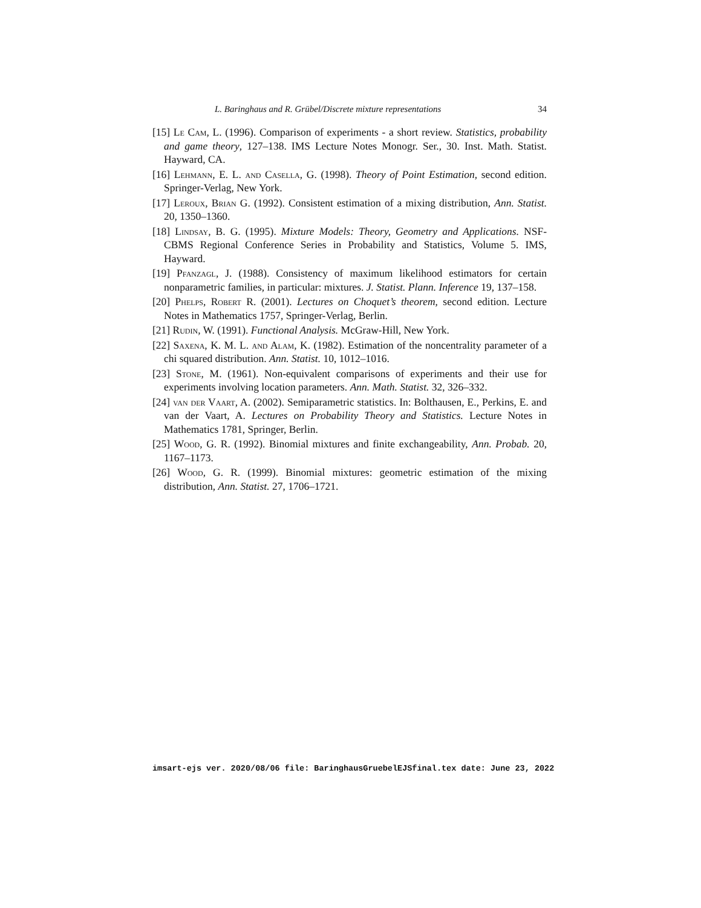L. Baringhaus and R. Grübel/Discrete mixture representations 34
[15] Le Cam, L. (1996). Comparison of experiments - a short review. Statistics, probability and game theory, 127–138. IMS Lecture Notes Monogr. Ser., 30. Inst. Math. Statist. Hayward, CA.
[16] Lehmann, E. L. and Casella, G. (1998). Theory of Point Estimation, second edition. Springer-Verlag, New York.
[17] Leroux, Brian G. (1992). Consistent estimation of a mixing distribution, Ann. Statist. 20, 1350–1360.
[18] Lindsay, B. G. (1995). Mixture Models: Theory, Geometry and Applications. NSF-CBMS Regional Conference Series in Probability and Statistics, Volume 5. IMS, Hayward.
[19] Pfanzagl, J. (1988). Consistency of maximum likelihood estimators for certain nonparametric families, in particular: mixtures. J. Statist. Plann. Inference 19, 137–158.
[20] Phelps, Robert R. (2001). Lectures on Choquet’s theorem, second edition. Lecture Notes in Mathematics 1757, Springer-Verlag, Berlin.
[21] Rudin, W. (1991). Functional Analysis. McGraw-Hill, New York.
[22] Saxena, K. M. L. and Alam, K. (1982). Estimation of the noncentrality parameter of a chi squared distribution. Ann. Statist. 10, 1012–1016.
[23] Stone, M. (1961). Non-equivalent comparisons of experiments and their use for experiments involving location parameters. Ann. Math. Statist. 32, 326–332.
[24] van der Vaart, A. (2002). Semiparametric statistics. In: Bolthausen, E., Perkins, E. and van der Vaart, A. Lectures on Probability Theory and Statistics. Lecture Notes in Mathematics 1781, Springer, Berlin.
[25] Wood, G. R. (1992). Binomial mixtures and finite exchangeability, Ann. Probab. 20, 1167–1173.
[26] Wood, G. R. (1999). Binomial mixtures: geometric estimation of the mixing distribution, Ann. Statist. 27, 1706–1721.
imsart-ejs ver. 2020/08/06 file: BaringhausGruebelEJSfinal.tex date: June 23, 2022